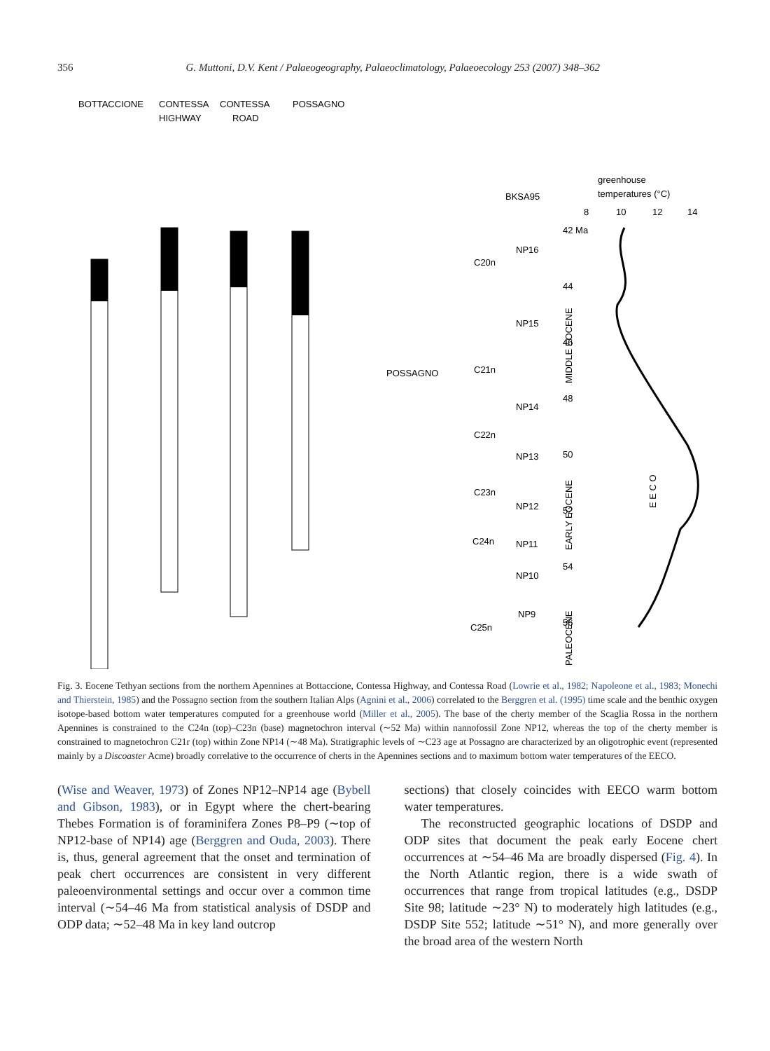356 G. Muttoni, D.V. Kent / Palaeogeography, Palaeoclimatology, Palaeoecology 253 (2007) 348–362
BOTTACCIONE
CONTESSA
HIGHWAY
CONTESSA
ROAD
POSSAGNO
BKSA95
greenhouse
temperatures (°C)
POSSAGNO
C20n
C21n
C22n
C23n
C24n
C25n
NP16
NP15
NP14
NP13
NP12
NP11
NP10
NP9
MIDDLE EOCENE
EARLY EOCENE
PALEOCENE
E E C O
8
10
12
14
42 Ma
44
46
48
50
52
54
56
Fig. 3. Eocene Tethyan sections from the northern Apennines at Bottaccione, Contessa Highway, and Contessa Road (Lowrie et al., 1982; Napoleone et al., 1983; Monechi and Thierstein, 1985) and the Possagno section from the southern Italian Alps (Agnini et al., 2006) correlated to the Berggren et al. (1995) time scale and the benthic oxygen isotope-based bottom water temperatures computed for a greenhouse world (Miller et al., 2005). The base of the cherty member of the Scaglia Rossa in the northern Apennines is constrained to the C24n (top)–C23n (base) magnetochron interval (∼52 Ma) within nannofossil Zone NP12, whereas the top of the cherty member is constrained to magnetochron C21r (top) within Zone NP14 (∼48 Ma). Stratigraphic levels of ∼C23 age at Possagno are characterized by an oligotrophic event (represented mainly by a Discoaster Acme) broadly correlative to the occurrence of cherts in the Apennines sections and to maximum bottom water temperatures of the EECO.
(Wise and Weaver, 1973) of Zones NP12–NP14 age (Bybell and Gibson, 1983), or in Egypt where the chert-bearing Thebes Formation is of foraminifera Zones P8–P9 (∼top of NP12-base of NP14) age (Berggren and Ouda, 2003). There is, thus, general agreement that the onset and termination of peak chert occurrences are consistent in very different paleoenvironmental settings and occur over a common time interval (∼54–46 Ma from statistical analysis of DSDP and ODP data; ∼52–48 Ma in key land outcrop
sections) that closely coincides with EECO warm bottom water temperatures.
The reconstructed geographic locations of DSDP and ODP sites that document the peak early Eocene chert occurrences at ∼54–46 Ma are broadly dispersed (Fig. 4). In the North Atlantic region, there is a wide swath of occurrences that range from tropical latitudes (e.g., DSDP Site 98; latitude ∼23° N) to moderately high latitudes (e.g., DSDP Site 552; latitude ∼51° N), and more generally over the broad area of the western North